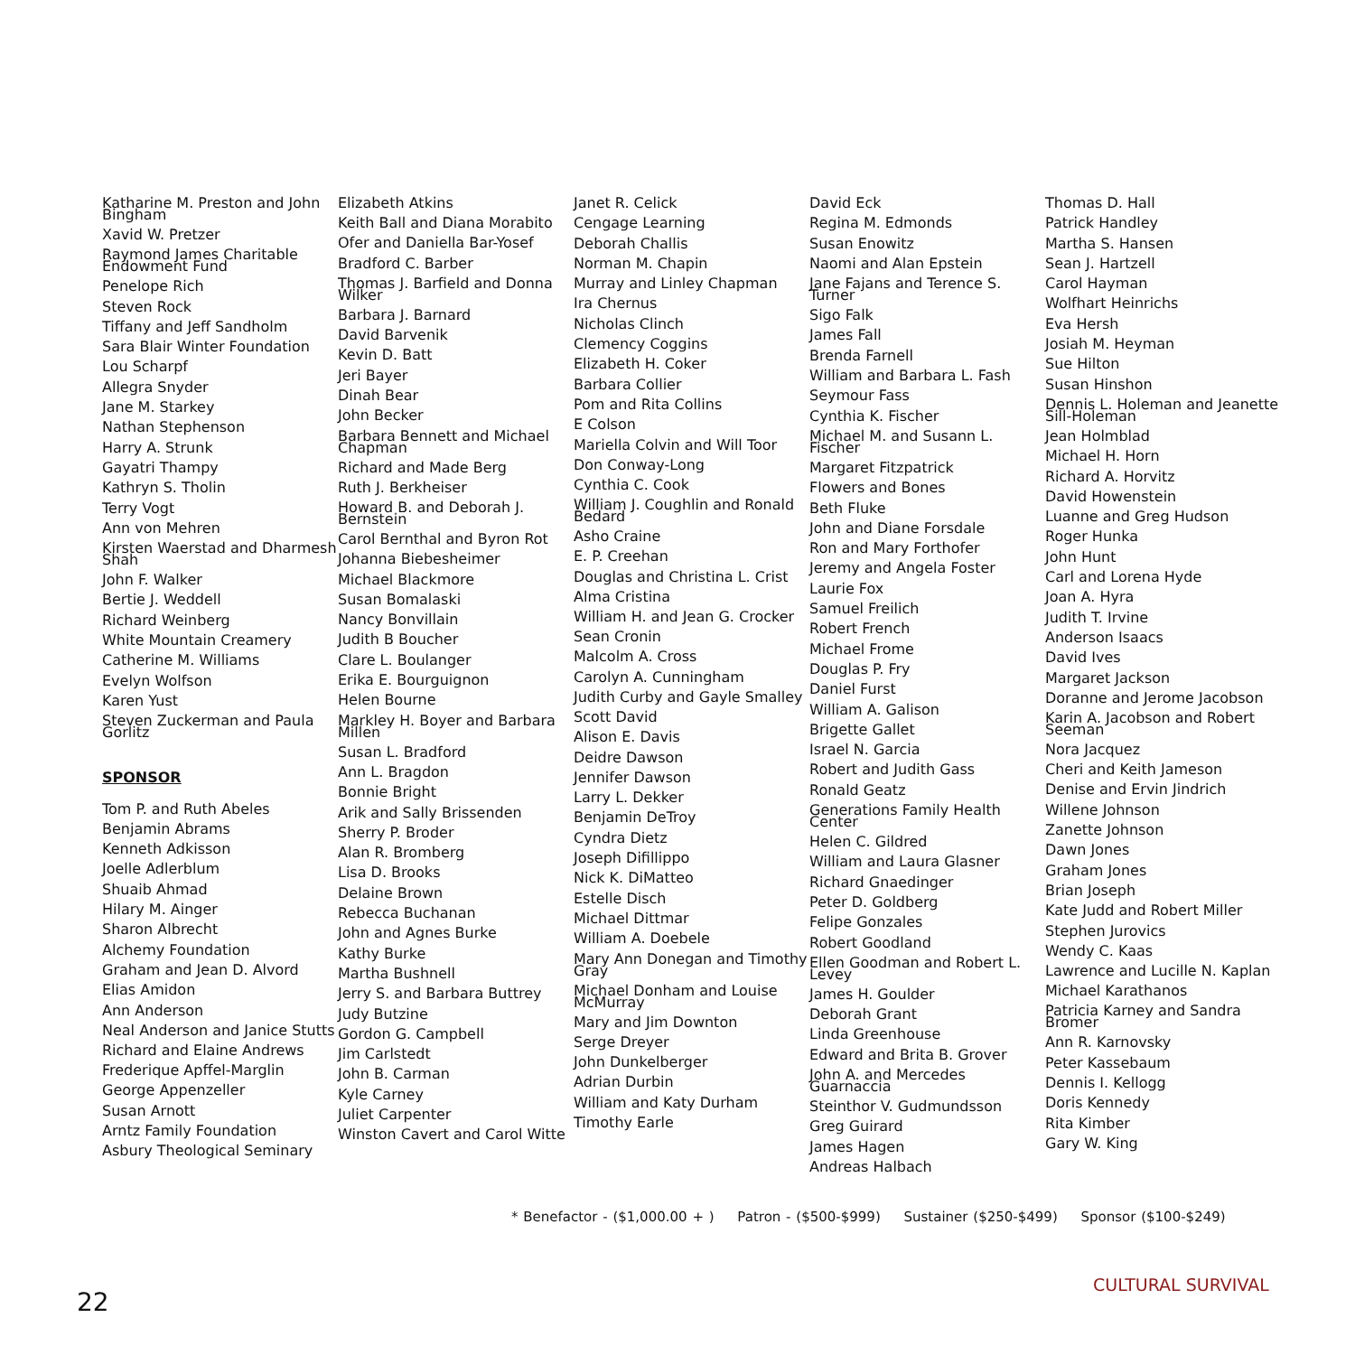Katharine M. Preston and John Bingham
Xavid W. Pretzer
Raymond James Charitable Endowment Fund
Penelope Rich
Steven Rock
Tiffany and Jeff Sandholm
Sara Blair Winter Foundation
Lou Scharpf
Allegra Snyder
Jane M. Starkey
Nathan Stephenson
Harry A. Strunk
Gayatri Thampy
Kathryn S. Tholin
Terry Vogt
Ann von Mehren
Kirsten Waerstad and Dharmesh Shah
John F. Walker
Bertie J. Weddell
Richard Weinberg
White Mountain Creamery
Catherine M. Williams
Evelyn Wolfson
Karen Yust
Steven Zuckerman and Paula Gorlitz
SPONSOR
Tom P. and Ruth Abeles
Benjamin Abrams
Kenneth Adkisson
Joelle Adlerblum
Shuaib Ahmad
Hilary M. Ainger
Sharon Albrecht
Alchemy Foundation
Graham and Jean D. Alvord
Elias Amidon
Ann Anderson
Neal Anderson and Janice Stutts
Richard and Elaine Andrews
Frederique Apffel-Marglin
George Appenzeller
Susan Arnott
Arntz Family Foundation
Asbury Theological Seminary
Elizabeth Atkins
Keith Ball and Diana Morabito
Ofer and Daniella Bar-Yosef
Bradford C. Barber
Thomas J. Barfield and Donna Wilker
Barbara J. Barnard
David Barvenik
Kevin D. Batt
Jeri Bayer
Dinah Bear
John Becker
Barbara Bennett and Michael Chapman
Richard and Made Berg
Ruth J. Berkheiser
Howard B. and Deborah J. Bernstein
Carol Bernthal and Byron Rot
Johanna Biebesheimer
Michael Blackmore
Susan Bomalaski
Nancy Bonvillain
Judith B Boucher
Clare L. Boulanger
Erika E. Bourguignon
Helen Bourne
Markley H. Boyer and Barbara Millen
Susan L. Bradford
Ann L. Bragdon
Bonnie Bright
Arik and Sally Brissenden
Sherry P. Broder
Alan R. Bromberg
Lisa D. Brooks
Delaine Brown
Rebecca Buchanan
John and Agnes Burke
Kathy Burke
Martha Bushnell
Jerry S. and Barbara Buttrey
Judy Butzine
Gordon G. Campbell
Jim Carlstedt
John B. Carman
Kyle Carney
Juliet Carpenter
Winston Cavert and Carol Witte
Janet R. Celick
Cengage Learning
Deborah Challis
Norman M. Chapin
Murray and Linley Chapman
Ira Chernus
Nicholas Clinch
Clemency Coggins
Elizabeth H. Coker
Barbara Collier
Pom and Rita Collins
E Colson
Mariella Colvin and Will Toor
Don Conway-Long
Cynthia C. Cook
William J. Coughlin and Ronald Bedard
Asho Craine
E. P. Creehan
Douglas and Christina L. Crist
Alma Cristina
William H. and Jean G. Crocker
Sean Cronin
Malcolm A. Cross
Carolyn A. Cunningham
Judith Curby and Gayle Smalley
Scott David
Alison E. Davis
Deidre Dawson
Jennifer Dawson
Larry L. Dekker
Benjamin DeTroy
Cyndra Dietz
Joseph Difillippo
Nick K. DiMatteo
Estelle Disch
Michael Dittmar
William A. Doebele
Mary Ann Donegan and Timothy Gray
Michael Donham and Louise McMurray
Mary and Jim Downton
Serge Dreyer
John Dunkelberger
Adrian Durbin
William and Katy Durham
Timothy Earle
David Eck
Regina M. Edmonds
Susan Enowitz
Naomi and Alan Epstein
Jane Fajans and Terence S. Turner
Sigo Falk
James Fall
Brenda Farnell
William and Barbara L. Fash
Seymour Fass
Cynthia K. Fischer
Michael M. and Susann L. Fischer
Margaret Fitzpatrick
Flowers and Bones
Beth Fluke
John and Diane Forsdale
Ron and Mary Forthofer
Jeremy and Angela Foster
Laurie Fox
Samuel Freilich
Robert French
Michael Frome
Douglas P. Fry
Daniel Furst
William A. Galison
Brigette Gallet
Israel N. Garcia
Robert and Judith Gass
Ronald Geatz
Generations Family Health Center
Helen C. Gildred
William and Laura Glasner
Richard Gnaedinger
Peter D. Goldberg
Felipe Gonzales
Robert Goodland
Ellen Goodman and Robert L. Levey
James H. Goulder
Deborah Grant
Linda Greenhouse
Edward and Brita B. Grover
John A. and Mercedes Guarnaccia
Steinthor V. Gudmundsson
Greg Guirard
James Hagen
Andreas Halbach
Thomas D. Hall
Patrick Handley
Martha S. Hansen
Sean J. Hartzell
Carol Hayman
Wolfhart Heinrichs
Eva Hersh
Josiah M. Heyman
Sue Hilton
Susan Hinshon
Dennis L. Holeman and Jeanette Sill-Holeman
Jean Holmblad
Michael H. Horn
Richard A. Horvitz
David Howenstein
Luanne and Greg Hudson
Roger Hunka
John Hunt
Carl and Lorena Hyde
Joan A. Hyra
Judith T. Irvine
Anderson Isaacs
David Ives
Margaret Jackson
Doranne and Jerome Jacobson
Karin A. Jacobson and Robert Seeman
Nora Jacquez
Cheri and Keith Jameson
Denise and Ervin Jindrich
Willene Johnson
Zanette Johnson
Dawn Jones
Graham Jones
Brian Joseph
Kate Judd and Robert Miller
Stephen Jurovics
Wendy C. Kaas
Lawrence and Lucille N. Kaplan
Michael Karathanos
Patricia Karney and Sandra Bromer
Ann R. Karnovsky
Peter Kassebaum
Dennis I. Kellogg
Doris Kennedy
Rita Kimber
Gary W. King
* Benefactor - ($1,000.00 + ) Patron - ($500-$999) Sustainer ($250-$499) Sponsor ($100-$249)
22
CULTURAL SURVIVAL